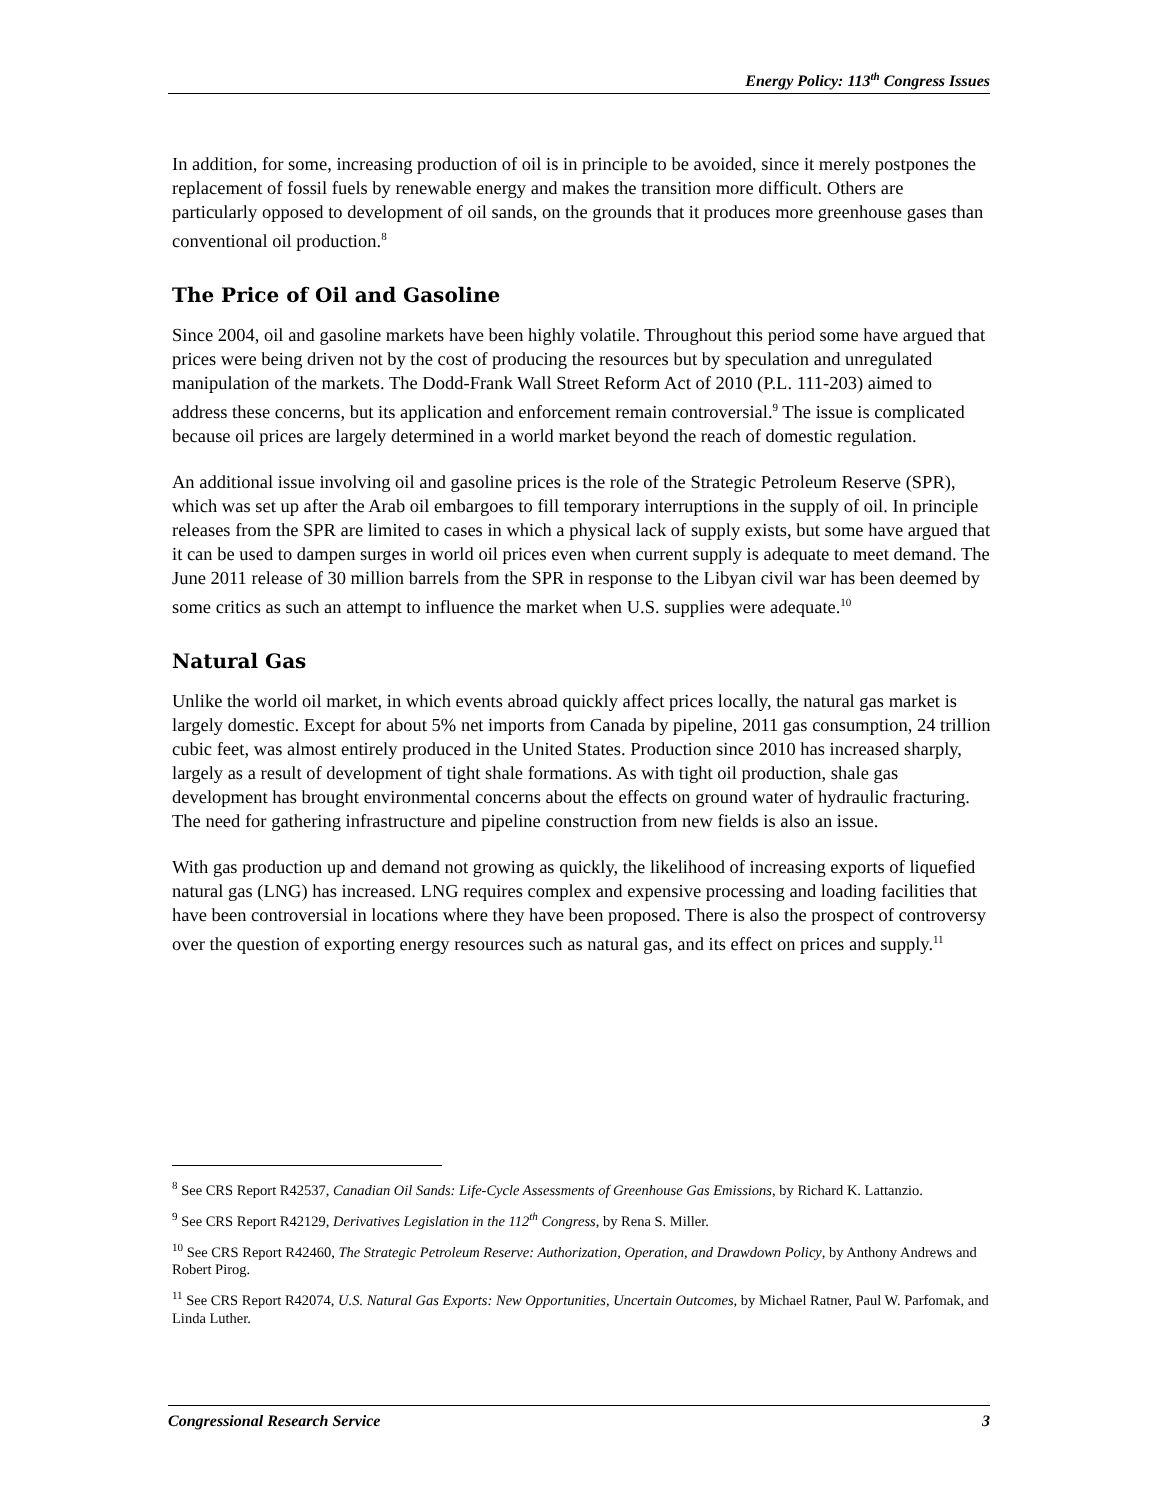Energy Policy: 113<sup>th</sup> Congress Issues
In addition, for some, increasing production of oil is in principle to be avoided, since it merely postpones the replacement of fossil fuels by renewable energy and makes the transition more difficult. Others are particularly opposed to development of oil sands, on the grounds that it produces more greenhouse gases than conventional oil production.<sup>8</sup>
The Price of Oil and Gasoline
Since 2004, oil and gasoline markets have been highly volatile. Throughout this period some have argued that prices were being driven not by the cost of producing the resources but by speculation and unregulated manipulation of the markets. The Dodd-Frank Wall Street Reform Act of 2010 (P.L. 111-203) aimed to address these concerns, but its application and enforcement remain controversial.<sup>9</sup> The issue is complicated because oil prices are largely determined in a world market beyond the reach of domestic regulation.
An additional issue involving oil and gasoline prices is the role of the Strategic Petroleum Reserve (SPR), which was set up after the Arab oil embargoes to fill temporary interruptions in the supply of oil. In principle releases from the SPR are limited to cases in which a physical lack of supply exists, but some have argued that it can be used to dampen surges in world oil prices even when current supply is adequate to meet demand. The June 2011 release of 30 million barrels from the SPR in response to the Libyan civil war has been deemed by some critics as such an attempt to influence the market when U.S. supplies were adequate.<sup>10</sup>
Natural Gas
Unlike the world oil market, in which events abroad quickly affect prices locally, the natural gas market is largely domestic. Except for about 5% net imports from Canada by pipeline, 2011 gas consumption, 24 trillion cubic feet, was almost entirely produced in the United States. Production since 2010 has increased sharply, largely as a result of development of tight shale formations. As with tight oil production, shale gas development has brought environmental concerns about the effects on ground water of hydraulic fracturing. The need for gathering infrastructure and pipeline construction from new fields is also an issue.
With gas production up and demand not growing as quickly, the likelihood of increasing exports of liquefied natural gas (LNG) has increased. LNG requires complex and expensive processing and loading facilities that have been controversial in locations where they have been proposed. There is also the prospect of controversy over the question of exporting energy resources such as natural gas, and its effect on prices and supply.<sup>11</sup>
<sup>8</sup> See CRS Report R42537, Canadian Oil Sands: Life-Cycle Assessments of Greenhouse Gas Emissions, by Richard K. Lattanzio.
<sup>9</sup> See CRS Report R42129, Derivatives Legislation in the 112<sup>th</sup> Congress, by Rena S. Miller.
<sup>10</sup> See CRS Report R42460, The Strategic Petroleum Reserve: Authorization, Operation, and Drawdown Policy, by Anthony Andrews and Robert Pirog.
<sup>11</sup> See CRS Report R42074, U.S. Natural Gas Exports: New Opportunities, Uncertain Outcomes, by Michael Ratner, Paul W. Parfomak, and Linda Luther.
Congressional Research Service 3